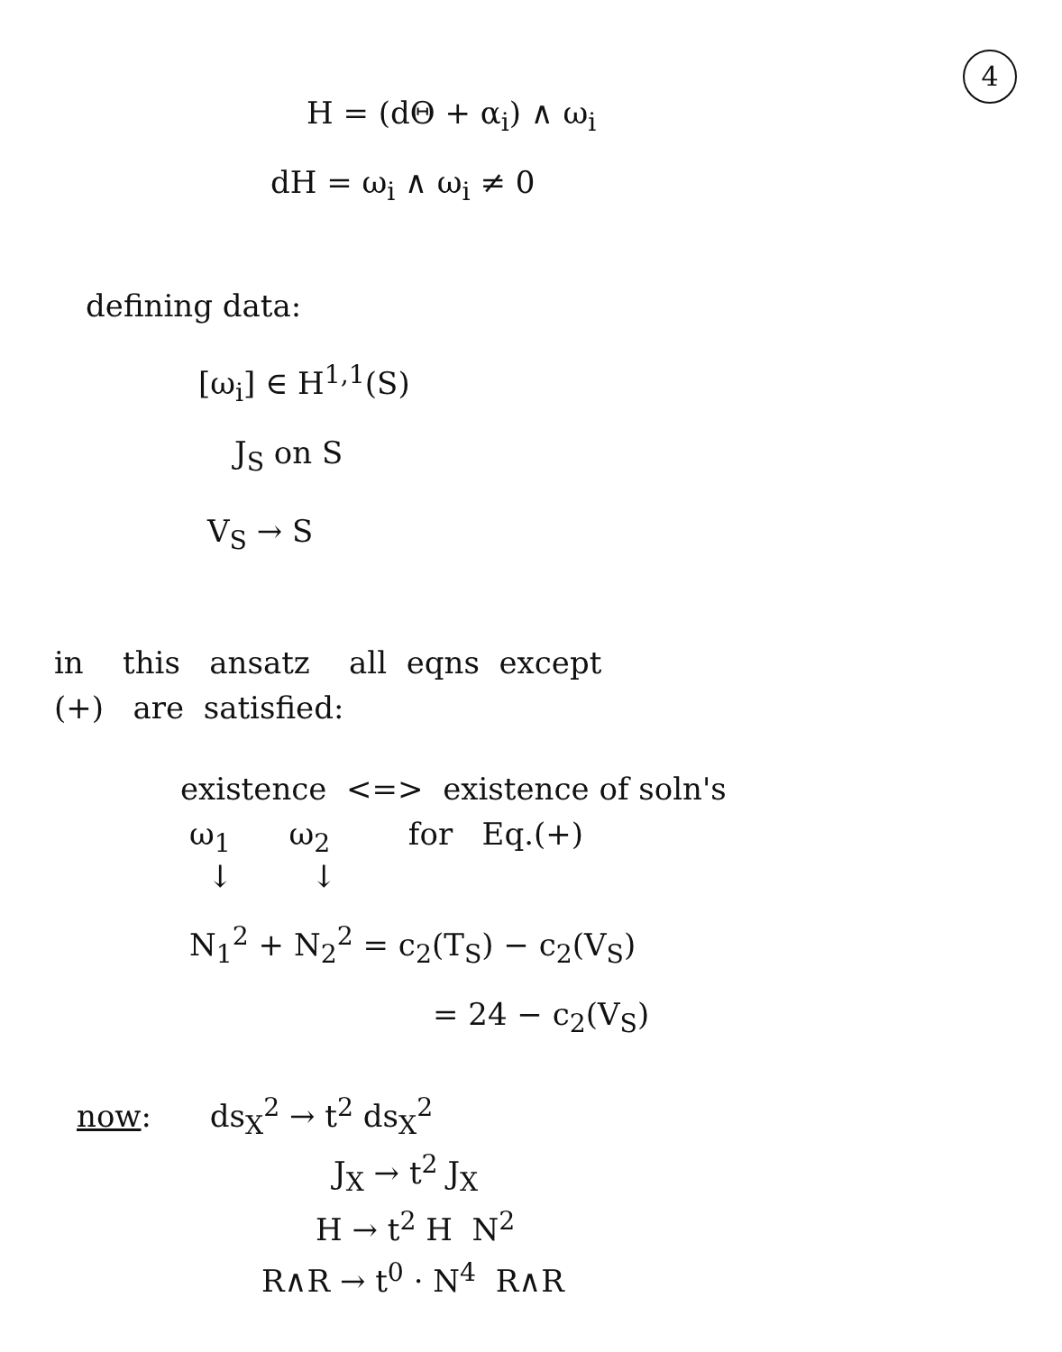4
H = (dΘ + α<sub>i</sub>) ∧ ω<sub>i</sub>
dH = ω<sub>i</sub> ∧ ω<sub>i</sub> ≠ 0
defining data:
[ω<sub>i</sub>] ∈ H<sup>1,1</sup>(S)
J<sub>S</sub> on S
V<sub>S</sub> → S
in this ansatz all eqns except
(+) are satisfied:
existence <=> existence of soln's
ω<sub>1</sub> ω<sub>2</sub> for Eq.(+)
↓ ↓
N<sub>1</sub><sup>2</sup> + N<sub>2</sub><sup>2</sup> = c<sub>2</sub>(T<sub>S</sub>) − c<sub>2</sub>(V<sub>S</sub>)
= 24 − c<sub>2</sub>(V<sub>S</sub>)
now: ds<sub>X</sub><sup>2</sup> → t<sup>2</sup> ds<sub>X</sub><sup>2</sup>
J<sub>X</sub> → t<sup>2</sup> J<sub>X</sub>
H → t<sup>2</sup> H N<sup>2</sup>
R∧R → t<sup>0</sup> · N<sup>4</sup> R∧R